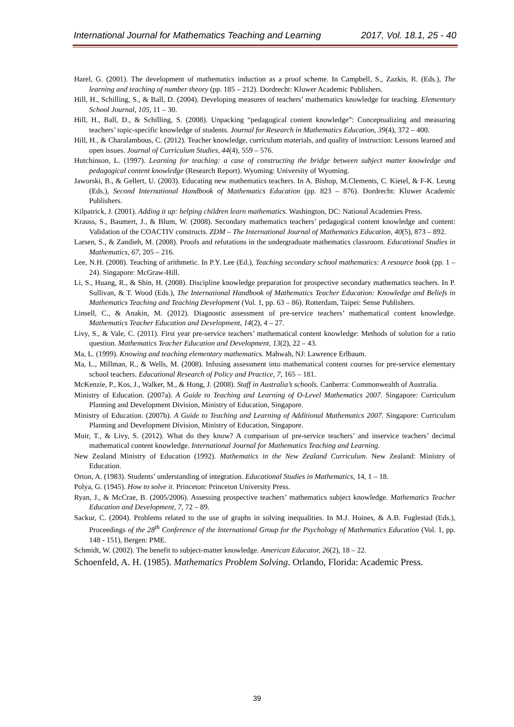International Journal for Mathematics Teaching and Learning 2017, Vol. 18.1, 25 - 40
Harel, G. (2001). The development of mathematics induction as a proof scheme. In Campbell, S., Zazkis, R. (Eds.), The learning and teaching of number theory (pp. 185 – 212). Dordrecht: Kluwer Academic Publishers.
Hill, H., Schilling, S., & Ball, D. (2004). Developing measures of teachers’ mathematics knowledge for teaching. Elementary School Journal, 105, 11 – 30.
Hill, H., Ball, D., & Schilling, S. (2008). Unpacking “pedagogical content knowledge”: Conceptualizing and measuring teachers’ topic-specific knowledge of students. Journal for Research in Mathematics Education, 39(4), 372 – 400.
Hill, H., & Charalambous, C. (2012). Teacher knowledge, curriculum materials, and quality of instruction: Lessons learned and open issues. Journal of Curriculum Studies, 44(4), 559 – 576.
Hutchinson, L. (1997). Learning for teaching: a case of constructing the bridge between subject matter knowledge and pedagogical content knowledge (Research Report). Wyoming: University of Wyoming.
Jaworski, B., & Gellert, U. (2003). Educating new mathematics teachers. In A. Bishop, M.Clements, C. Kietel, & F-K. Leung (Eds.), Second International Handbook of Mathematics Education (pp. 823 – 876). Dordrecht: Kluwer Academic Publishers.
Kilpatrick, J. (2001). Adding it up: helping children learn mathematics. Washington, DC: National Academies Press.
Krauss, S., Baumert, J., & Blum, W. (2008). Secondary mathematics teachers’ pedagogical content knowledge and content: Validation of the COACTIV constructs. ZDM – The International Journal of Mathematics Education, 40(5), 873 – 892.
Larsen, S., & Zandieh, M. (2008). Proofs and refutations in the undergraduate mathematics classroom. Educational Studies in Mathematics, 67, 205 – 216.
Lee, N.H. (2008). Teaching of arithmetic. In P.Y. Lee (Ed.), Teaching secondary school mathematics: A resource book (pp. 1 – 24). Singapore: McGraw-Hill.
Li, S., Huang, R., & Shin, H. (2008). Discipline knowledge preparation for prospective secondary mathematics teachers. In P. Sullivan, & T. Wood (Eds.), The International Handbook of Mathematics Teacher Education: Knowledge and Beliefs in Mathematics Teaching and Teaching Development (Vol. 1, pp. 63 – 86). Rotterdam, Taipei: Sense Publishers.
Linsell, C., & Anakin, M. (2012). Diagnostic assessment of pre-service teachers’ mathematical content knowledge. Mathematics Teacher Education and Development, 14(2), 4 – 27.
Livy, S., & Vale, C. (2011). First year pre-service teachers’ mathematical content knowledge: Methods of solution for a ratio question. Mathematics Teacher Education and Development, 13(2), 22 – 43.
Ma, L. (1999). Knowing and teaching elementary mathematics. Mahwah, NJ: Lawrence Erlbaum.
Ma, L., Millman, R., & Wells, M. (2008). Infusing assessment into mathematical content courses for pre-service elementary school teachers. Educational Research of Policy and Practice, 7, 165 – 181.
McKenzie, P., Kos, J., Walker, M., & Hong, J. (2008). Staff in Australia’s schools. Canberra: Commonwealth of Australia.
Ministry of Education. (2007a). A Guide to Teaching and Learning of O-Level Mathematics 2007. Singapore: Curriculum Planning and Development Division, Ministry of Education, Singapore.
Ministry of Education. (2007b). A Guide to Teaching and Learning of Additional Mathematics 2007. Singapore: Curriculum Planning and Development Division, Ministry of Education, Singapore.
Muir, T., & Livy, S. (2012). What do they know? A comparison of pre-service teachers’ and inservice teachers’ decimal mathematical content knowledge. International Journal for Mathematics Teaching and Learning.
New Zealand Ministry of Education (1992). Mathematics in the New Zealand Curriculum. New Zealand: Ministry of Education.
Orton, A. (1983). Students’ understanding of integration. Educational Studies in Mathematics, 14, 1 – 18.
Polya, G. (1945). How to solve it. Princeton: Princeton University Press.
Ryan, J., & McCrae, B. (2005/2006). Assessing prospective teachers’ mathematics subject knowledge. Mathematics Teacher Education and Development, 7, 72 – 89.
Sackur, C. (2004). Problems related to the use of graphs in solving inequalities. In M.J. Hoines, & A.B. Fuglestad (Eds.), Proceedings of the 28<sup>th</sup> Conference of the International Group for the Psychology of Mathematics Education (Vol. 1, pp. 148 - 151), Bergen: PME.
Schmidt, W. (2002). The benefit to subject-matter knowledge. American Educator, 26(2), 18 – 22.
Schoenfeld, A. H. (1985). Mathematics Problem Solving. Orlando, Florida: Academic Press.
39